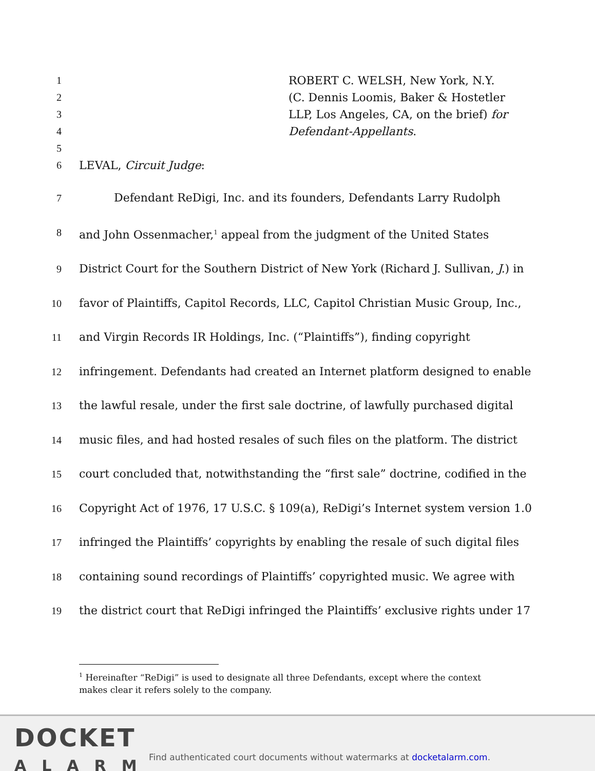1 ROBERT C. WELSH, New York, N.Y.
2 (C. Dennis Loomis, Baker & Hostetler
3 LLP, Los Angeles, CA, on the brief) for
4 Defendant-Appellants.
5
6 LEVAL, Circuit Judge:
7 Defendant ReDigi, Inc. and its founders, Defendants Larry Rudolph
8 and John Ossenmacher,<sup>1</sup> appeal from the judgment of the United States
9 District Court for the Southern District of New York (Richard J. Sullivan, J.) in
10 favor of Plaintiffs, Capitol Records, LLC, Capitol Christian Music Group, Inc.,
11 and Virgin Records IR Holdings, Inc. (“Plaintiffs”), finding copyright
12 infringement. Defendants had created an Internet platform designed to enable
13 the lawful resale, under the first sale doctrine, of lawfully purchased digital
14 music files, and had hosted resales of such files on the platform. The district
15 court concluded that, notwithstanding the “first sale” doctrine, codified in the
16 Copyright Act of 1976, 17 U.S.C. § 109(a), ReDigi’s Internet system version 1.0
17 infringed the Plaintiffs’ copyrights by enabling the resale of such digital files
18 containing sound recordings of Plaintiffs’ copyrighted music. We agree with
19 the district court that ReDigi infringed the Plaintiffs’ exclusive rights under 17
<sup>1</sup> Hereinafter “ReDigi” is used to designate all three Defendants, except where the context makes clear it refers solely to the company.
DOCKET
ALARM
Find authenticated court documents without watermarks at docketalarm.com.